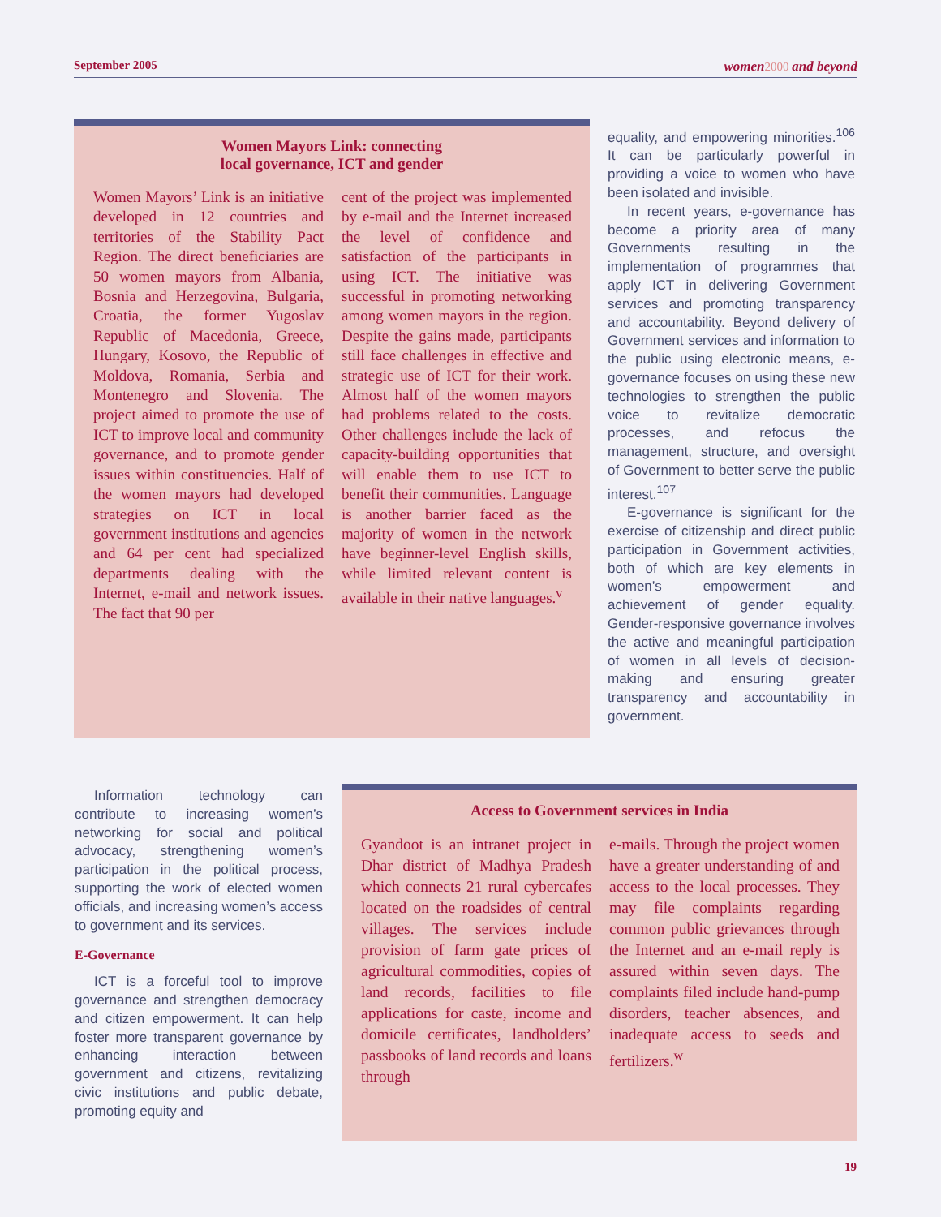September 2005 women 2000 and beyond
Women Mayors Link: connecting
local governance, ICT and gender
Women Mayors’ Link is an initiative developed in 12 countries and territories of the Stability Pact Region. The direct beneficiaries are 50 women mayors from Albania, Bosnia and Herzegovina, Bulgaria, Croatia, the former Yugoslav Republic of Macedonia, Greece, Hungary, Kosovo, the Republic of Moldova, Romania, Serbia and Montenegro and Slovenia. The project aimed to promote the use of ICT to improve local and community governance, and to promote gender issues within constituencies. Half of the women mayors had developed strategies on ICT in local government institutions and agencies and 64 per cent had specialized departments dealing with the Internet, e-mail and network issues. The fact that 90 per
cent of the project was implemented by e-mail and the Internet increased the level of confidence and satisfaction of the participants in using ICT. The initiative was successful in promoting networking among women mayors in the region. Despite the gains made, participants still face challenges in effective and strategic use of ICT for their work. Almost half of the women mayors had problems related to the costs. Other challenges include the lack of capacity-building opportunities that will enable them to use ICT to benefit their communities. Language is another barrier faced as the majority of women in the network have beginner-level English skills, while limited relevant content is available in their native languages.<sup>v</sup>
equality, and empowering minorities.<sup>106</sup> It can be particularly powerful in providing a voice to women who have been isolated and invisible.
In recent years, e-governance has become a priority area of many Governments resulting in the implementation of programmes that apply ICT in delivering Government services and promoting transparency and accountability. Beyond delivery of Government services and information to the public using electronic means, e-governance focuses on using these new technologies to strengthen the public voice to revitalize democratic processes, and refocus the management, structure, and oversight of Government to better serve the public interest.<sup>107</sup>
E-governance is significant for the exercise of citizenship and direct public participation in Government activities, both of which are key elements in women’s empowerment and achievement of gender equality. Gender-responsive governance involves the active and meaningful participation of women in all levels of decision-making and ensuring greater transparency and accountability in government.
Information technology can contribute to increasing women’s networking for social and political advocacy, strengthening women’s participation in the political process, supporting the work of elected women officials, and increasing women’s access to government and its services.
E-Governance
ICT is a forceful tool to improve governance and strengthen democracy and citizen empowerment. It can help foster more transparent governance by enhancing interaction between government and citizens, revitalizing civic institutions and public debate, promoting equity and
Access to Government services in India
Gyandoot is an intranet project in Dhar district of Madhya Pradesh which connects 21 rural cybercafes located on the roadsides of central villages. The services include provision of farm gate prices of agricultural commodities, copies of land records, facilities to file applications for caste, income and domicile certificates, landholders’ passbooks of land records and loans through
e-mails. Through the project women have a greater understanding of and access to the local processes. They may file complaints regarding common public grievances through the Internet and an e-mail reply is assured within seven days. The complaints filed include hand-pump disorders, teacher absences, and inadequate access to seeds and fertilizers.<sup>w</sup>
19